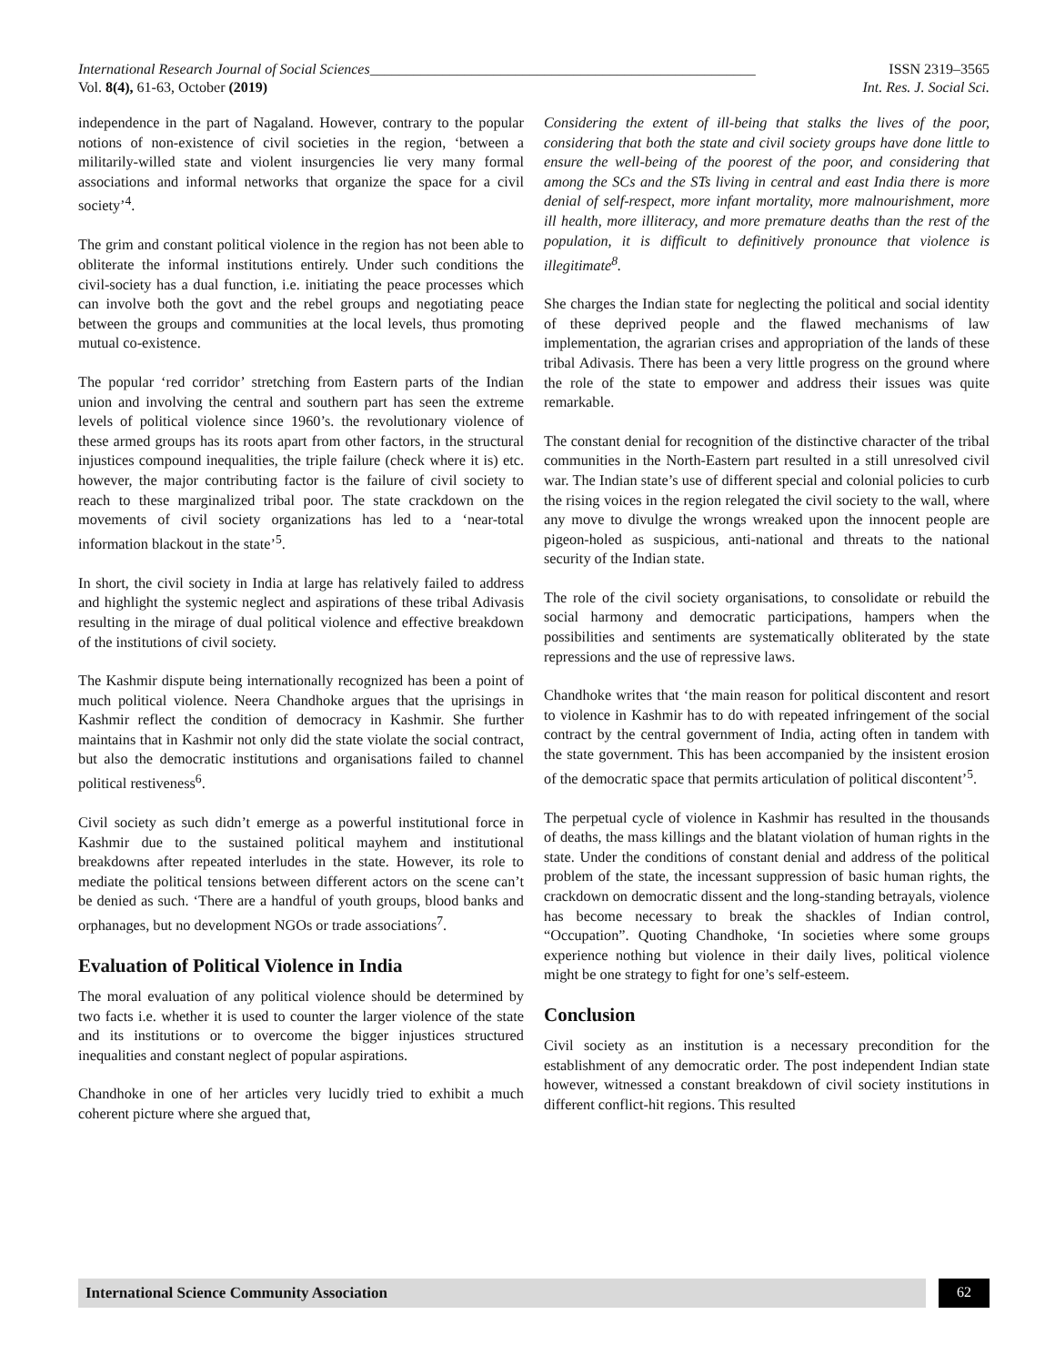International Research Journal of Social Sciences_____________________________________________________ ISSN 2319–3565
Vol. 8(4), 61-63, October (2019) Int. Res. J. Social Sci.
independence in the part of Nagaland. However, contrary to the popular notions of non-existence of civil societies in the region, ‘between a militarily-willed state and violent insurgencies lie very many formal associations and informal networks that organize the space for a civil society’<sup>4</sup>.
The grim and constant political violence in the region has not been able to obliterate the informal institutions entirely. Under such conditions the civil-society has a dual function, i.e. initiating the peace processes which can involve both the govt and the rebel groups and negotiating peace between the groups and communities at the local levels, thus promoting mutual co-existence.
The popular ‘red corridor’ stretching from Eastern parts of the Indian union and involving the central and southern part has seen the extreme levels of political violence since 1960’s. the revolutionary violence of these armed groups has its roots apart from other factors, in the structural injustices compound inequalities, the triple failure (check where it is) etc. however, the major contributing factor is the failure of civil society to reach to these marginalized tribal poor. The state crackdown on the movements of civil society organizations has led to a ‘near-total information blackout in the state’<sup>5</sup>.
In short, the civil society in India at large has relatively failed to address and highlight the systemic neglect and aspirations of these tribal Adivasis resulting in the mirage of dual political violence and effective breakdown of the institutions of civil society.
The Kashmir dispute being internationally recognized has been a point of much political violence. Neera Chandhoke argues that the uprisings in Kashmir reflect the condition of democracy in Kashmir. She further maintains that in Kashmir not only did the state violate the social contract, but also the democratic institutions and organisations failed to channel political restiveness<sup>6</sup>.
Civil society as such didn’t emerge as a powerful institutional force in Kashmir due to the sustained political mayhem and institutional breakdowns after repeated interludes in the state. However, its role to mediate the political tensions between different actors on the scene can’t be denied as such. ‘There are a handful of youth groups, blood banks and orphanages, but no development NGOs or trade associations<sup>7</sup>.
Evaluation of Political Violence in India
The moral evaluation of any political violence should be determined by two facts i.e. whether it is used to counter the larger violence of the state and its institutions or to overcome the bigger injustices structured inequalities and constant neglect of popular aspirations.
Chandhoke in one of her articles very lucidly tried to exhibit a much coherent picture where she argued that,
Considering the extent of ill-being that stalks the lives of the poor, considering that both the state and civil society groups have done little to ensure the well-being of the poorest of the poor, and considering that among the SCs and the STs living in central and east India there is more denial of self-respect, more infant mortality, more malnourishment, more ill health, more illiteracy, and more premature deaths than the rest of the population, it is difficult to definitively pronounce that violence is illegitimate<sup>8</sup>.
She charges the Indian state for neglecting the political and social identity of these deprived people and the flawed mechanisms of law implementation, the agrarian crises and appropriation of the lands of these tribal Adivasis. There has been a very little progress on the ground where the role of the state to empower and address their issues was quite remarkable.
The constant denial for recognition of the distinctive character of the tribal communities in the North-Eastern part resulted in a still unresolved civil war. The Indian state’s use of different special and colonial policies to curb the rising voices in the region relegated the civil society to the wall, where any move to divulge the wrongs wreaked upon the innocent people are pigeon-holed as suspicious, anti-national and threats to the national security of the Indian state.
The role of the civil society organisations, to consolidate or rebuild the social harmony and democratic participations, hampers when the possibilities and sentiments are systematically obliterated by the state repressions and the use of repressive laws.
Chandhoke writes that ‘the main reason for political discontent and resort to violence in Kashmir has to do with repeated infringement of the social contract by the central government of India, acting often in tandem with the state government. This has been accompanied by the insistent erosion of the democratic space that permits articulation of political discontent’<sup>5</sup>.
The perpetual cycle of violence in Kashmir has resulted in the thousands of deaths, the mass killings and the blatant violation of human rights in the state. Under the conditions of constant denial and address of the political problem of the state, the incessant suppression of basic human rights, the crackdown on democratic dissent and the long-standing betrayals, violence has become necessary to break the shackles of Indian control, “Occupation”. Quoting Chandhoke, ‘In societies where some groups experience nothing but violence in their daily lives, political violence might be one strategy to fight for one’s self-esteem.
Conclusion
Civil society as an institution is a necessary precondition for the establishment of any democratic order. The post independent Indian state however, witnessed a constant breakdown of civil society institutions in different conflict-hit regions. This resulted
International Science Community Association
62